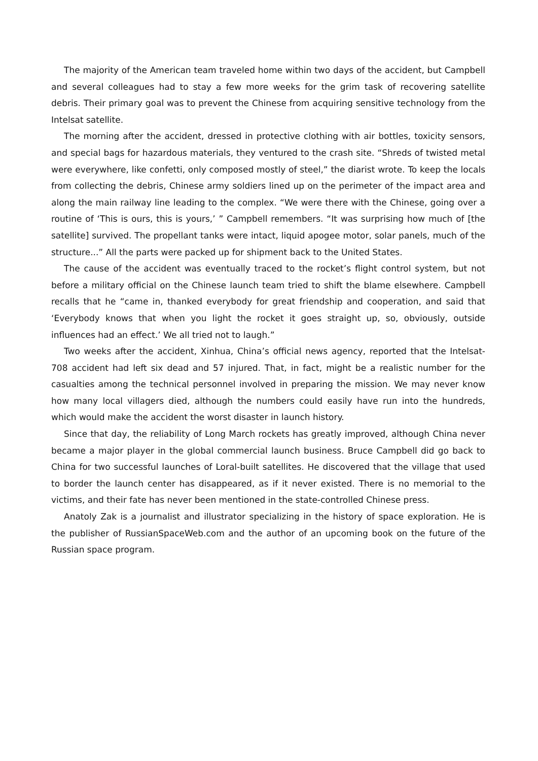The majority of the American team traveled home within two days of the accident, but Campbell and several colleagues had to stay a few more weeks for the grim task of recovering satellite debris. Their primary goal was to prevent the Chinese from acquiring sensitive technology from the Intelsat satellite.
The morning after the accident, dressed in protective clothing with air bottles, toxicity sensors, and special bags for hazardous materials, they ventured to the crash site. “Shreds of twisted metal were everywhere, like confetti, only composed mostly of steel,” the diarist wrote. To keep the locals from collecting the debris, Chinese army soldiers lined up on the perimeter of the impact area and along the main railway line leading to the complex. “We were there with the Chinese, going over a routine of ‘This is ours, this is yours,’ ” Campbell remembers. “It was surprising how much of [the satellite] survived. The propellant tanks were intact, liquid apogee motor, solar panels, much of the structure...” All the parts were packed up for shipment back to the United States.
The cause of the accident was eventually traced to the rocket’s flight control system, but not before a military official on the Chinese launch team tried to shift the blame elsewhere. Campbell recalls that he “came in, thanked everybody for great friendship and cooperation, and said that ‘Everybody knows that when you light the rocket it goes straight up, so, obviously, outside influences had an effect.’ We all tried not to laugh.”
Two weeks after the accident, Xinhua, China’s official news agency, reported that the Intelsat-708 accident had left six dead and 57 injured. That, in fact, might be a realistic number for the casualties among the technical personnel involved in preparing the mission. We may never know how many local villagers died, although the numbers could easily have run into the hundreds, which would make the accident the worst disaster in launch history.
Since that day, the reliability of Long March rockets has greatly improved, although China never became a major player in the global commercial launch business. Bruce Campbell did go back to China for two successful launches of Loral-built satellites. He discovered that the village that used to border the launch center has disappeared, as if it never existed. There is no memorial to the victims, and their fate has never been mentioned in the state-controlled Chinese press.
Anatoly Zak is a journalist and illustrator specializing in the history of space exploration. He is the publisher of RussianSpaceWeb.com and the author of an upcoming book on the future of the Russian space program.